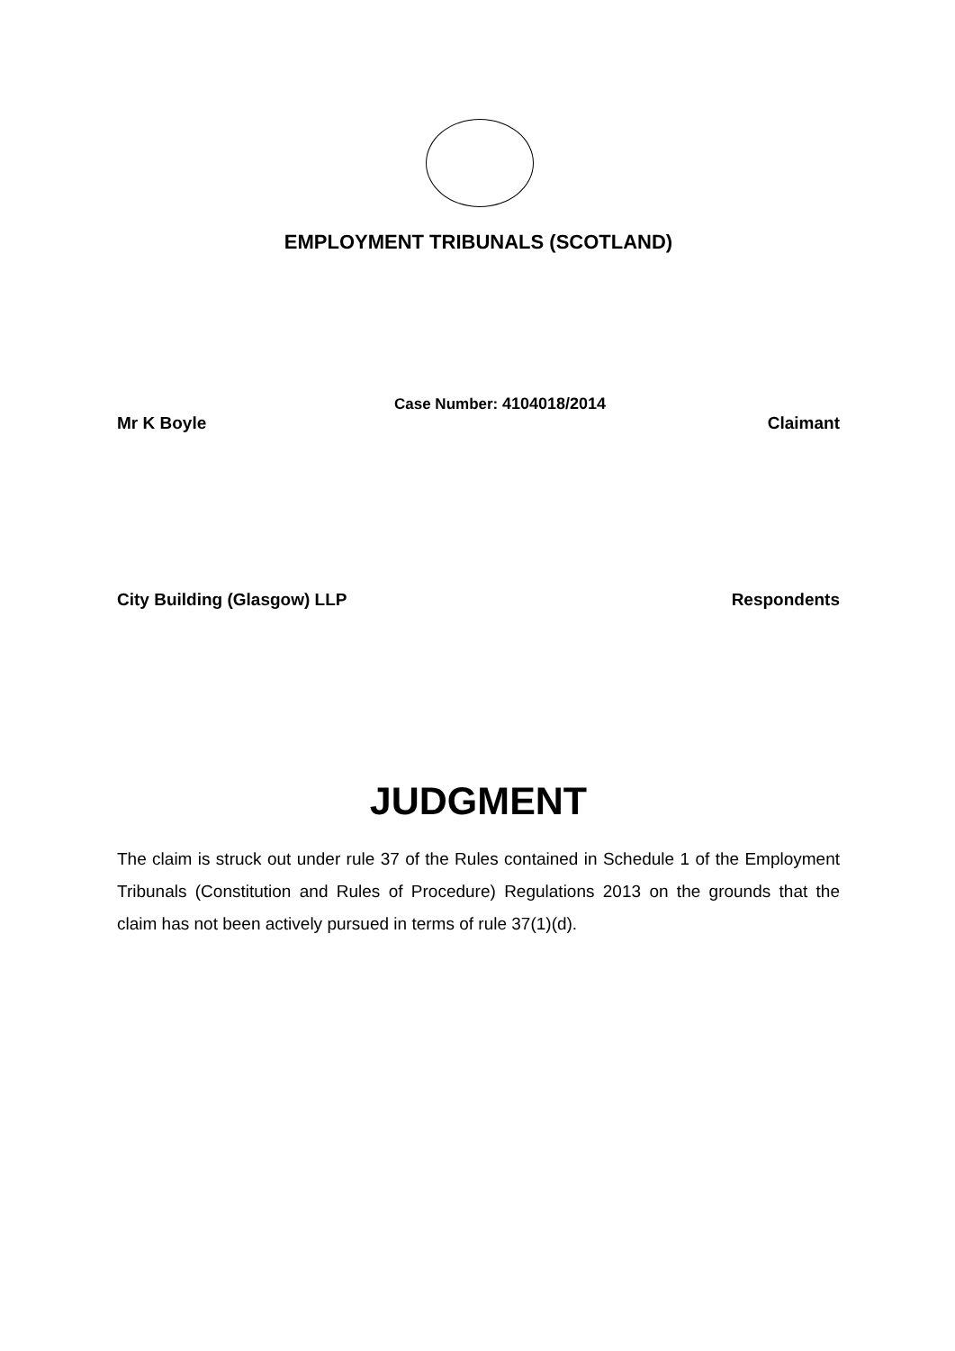EMPLOYMENT TRIBUNALS (SCOTLAND)
Case Number: 4104018/2014
Mr K Boyle Claimant
City Building (Glasgow) LLP Respondents
JUDGMENT
The claim is struck out under rule 37 of the Rules contained in Schedule 1 of the Employment Tribunals (Constitution and Rules of Procedure) Regulations 2013 on the grounds that the claim has not been actively pursued in terms of rule 37(1)(d).